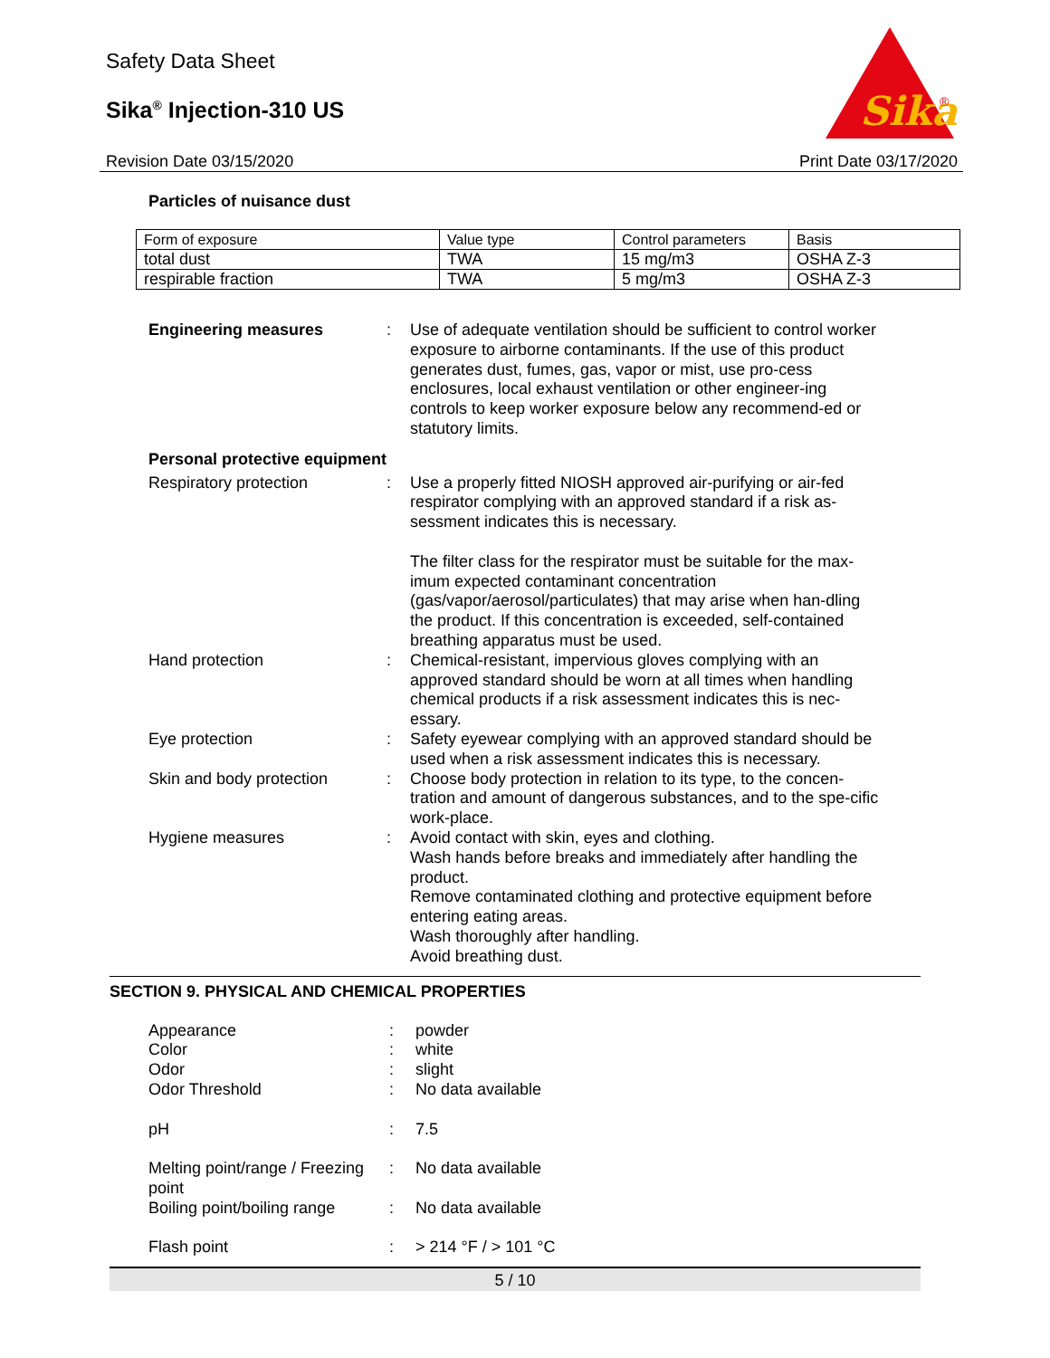Safety Data Sheet
Sika<sup>®</sup> Injection-310 US
Revision Date 03/15/2020 Print Date 03/17/2020
Sika
®
Particles of nuisance dust
| Form of exposure | Value type | Control parameters | Basis |
| --- | --- | --- | --- |
| total dust | TWA | 15 mg/m3 | OSHA Z-3 |
| respirable fraction | TWA | 5 mg/m3 | OSHA Z-3 |
Engineering measures
:
Use of adequate ventilation should be sufficient to control worker exposure to airborne contaminants. If the use of this product generates dust, fumes, gas, vapor or mist, use pro-cess enclosures, local exhaust ventilation or other engineer-ing controls to keep worker exposure below any recommend-ed or statutory limits.
Personal protective equipment
Respiratory protection
:
Use a properly fitted NIOSH approved air-purifying or air-fed respirator complying with an approved standard if a risk as-sessment indicates this is necessary.
The filter class for the respirator must be suitable for the max-imum expected contaminant concentration (gas/vapor/aerosol/particulates) that may arise when han-dling the product. If this concentration is exceeded, self-contained breathing apparatus must be used.
Hand protection
:
Chemical-resistant, impervious gloves complying with an approved standard should be worn at all times when handling chemical products if a risk assessment indicates this is nec-essary.
Eye protection
:
Safety eyewear complying with an approved standard should be used when a risk assessment indicates this is necessary.
Skin and body protection
:
Choose body protection in relation to its type, to the concen-tration and amount of dangerous substances, and to the spe-cific work-place.
Hygiene measures
:
Avoid contact with skin, eyes and clothing.
Wash hands before breaks and immediately after handling the product.
Remove contaminated clothing and protective equipment before entering eating areas.
Wash thoroughly after handling.
Avoid breathing dust.
SECTION 9. PHYSICAL AND CHEMICAL PROPERTIES
Appearance
:
powder
Color
:
white
Odor
:
slight
Odor Threshold
:
No data available
pH
:
7.5
Melting point/range / Freezing point
:
No data available
Boiling point/boiling range
:
No data available
Flash point
:
> 214 °F / > 101 °C
5 / 10